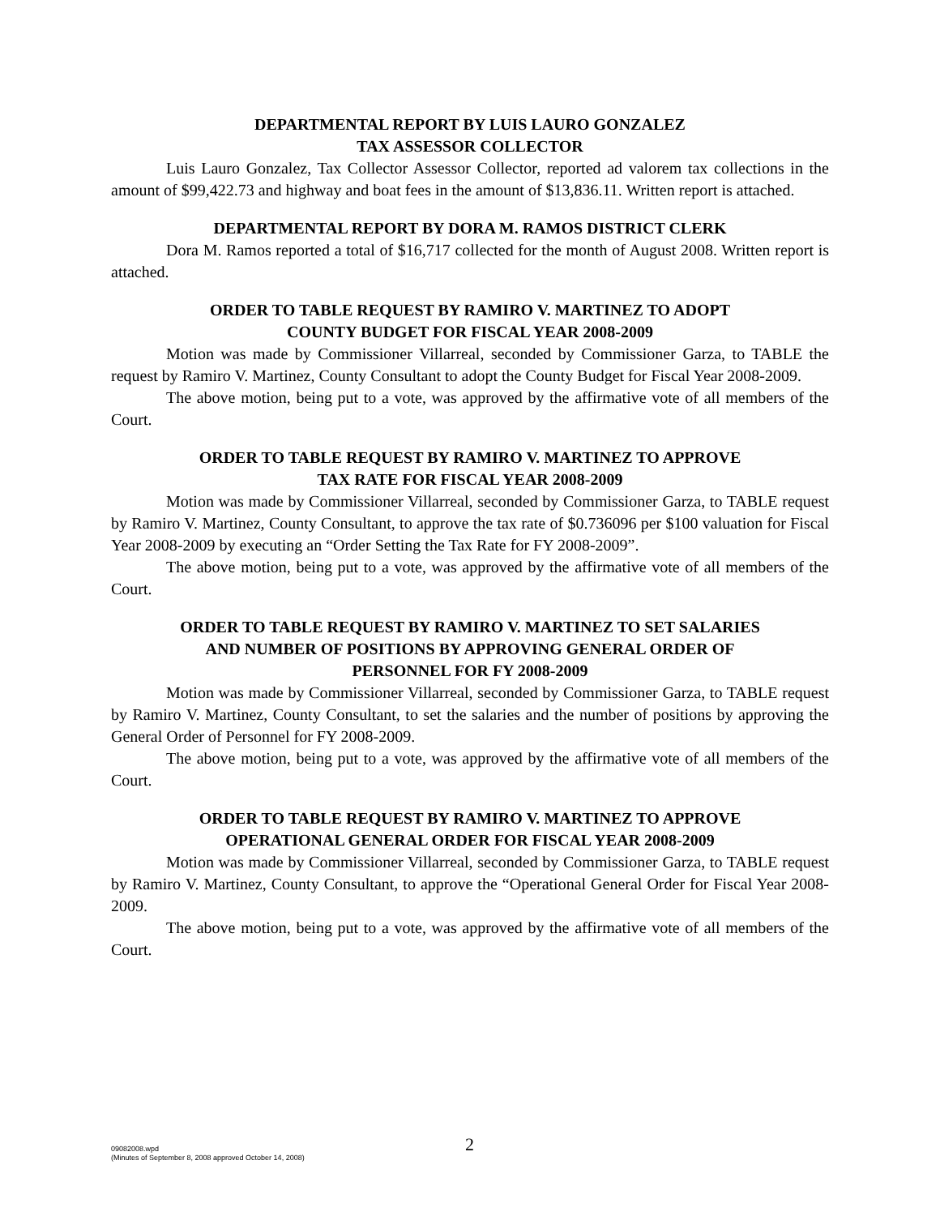DEPARTMENTAL REPORT BY LUIS LAURO GONZALEZ
TAX ASSESSOR COLLECTOR
Luis Lauro Gonzalez, Tax Collector Assessor Collector, reported ad valorem tax collections in the amount of $99,422.73 and highway and boat fees in the amount of $13,836.11. Written report is attached.
DEPARTMENTAL REPORT BY DORA M. RAMOS DISTRICT CLERK
Dora M. Ramos reported a total of $16,717 collected for the month of August 2008. Written report is attached.
ORDER TO TABLE REQUEST BY RAMIRO V. MARTINEZ TO ADOPT
COUNTY BUDGET FOR FISCAL YEAR 2008-2009
Motion was made by Commissioner Villarreal, seconded by Commissioner Garza, to TABLE the request by Ramiro V. Martinez, County Consultant to adopt the County Budget for Fiscal Year 2008-2009.
The above motion, being put to a vote, was approved by the affirmative vote of all members of the Court.
ORDER TO TABLE REQUEST BY RAMIRO V. MARTINEZ TO APPROVE
TAX RATE FOR FISCAL YEAR 2008-2009
Motion was made by Commissioner Villarreal, seconded by Commissioner Garza, to TABLE request by Ramiro V. Martinez, County Consultant, to approve the tax rate of $0.736096 per $100 valuation for Fiscal Year 2008-2009 by executing an “Order Setting the Tax Rate for FY 2008-2009”.
The above motion, being put to a vote, was approved by the affirmative vote of all members of the Court.
ORDER TO TABLE REQUEST BY RAMIRO V. MARTINEZ TO SET SALARIES
AND NUMBER OF POSITIONS BY APPROVING GENERAL ORDER OF
PERSONNEL FOR FY 2008-2009
Motion was made by Commissioner Villarreal, seconded by Commissioner Garza, to TABLE request by Ramiro V. Martinez, County Consultant, to set the salaries and the number of positions by approving the General Order of Personnel for FY 2008-2009.
The above motion, being put to a vote, was approved by the affirmative vote of all members of the Court.
ORDER TO TABLE REQUEST BY RAMIRO V. MARTINEZ TO APPROVE
OPERATIONAL GENERAL ORDER FOR FISCAL YEAR 2008-2009
Motion was made by Commissioner Villarreal, seconded by Commissioner Garza, to TABLE request by Ramiro V. Martinez, County Consultant, to approve the “Operational General Order for Fiscal Year 2008-2009.
The above motion, being put to a vote, was approved by the affirmative vote of all members of the Court.
09082008.wpd
(Minutes of September 8, 2008 approved October 14, 2008)
2